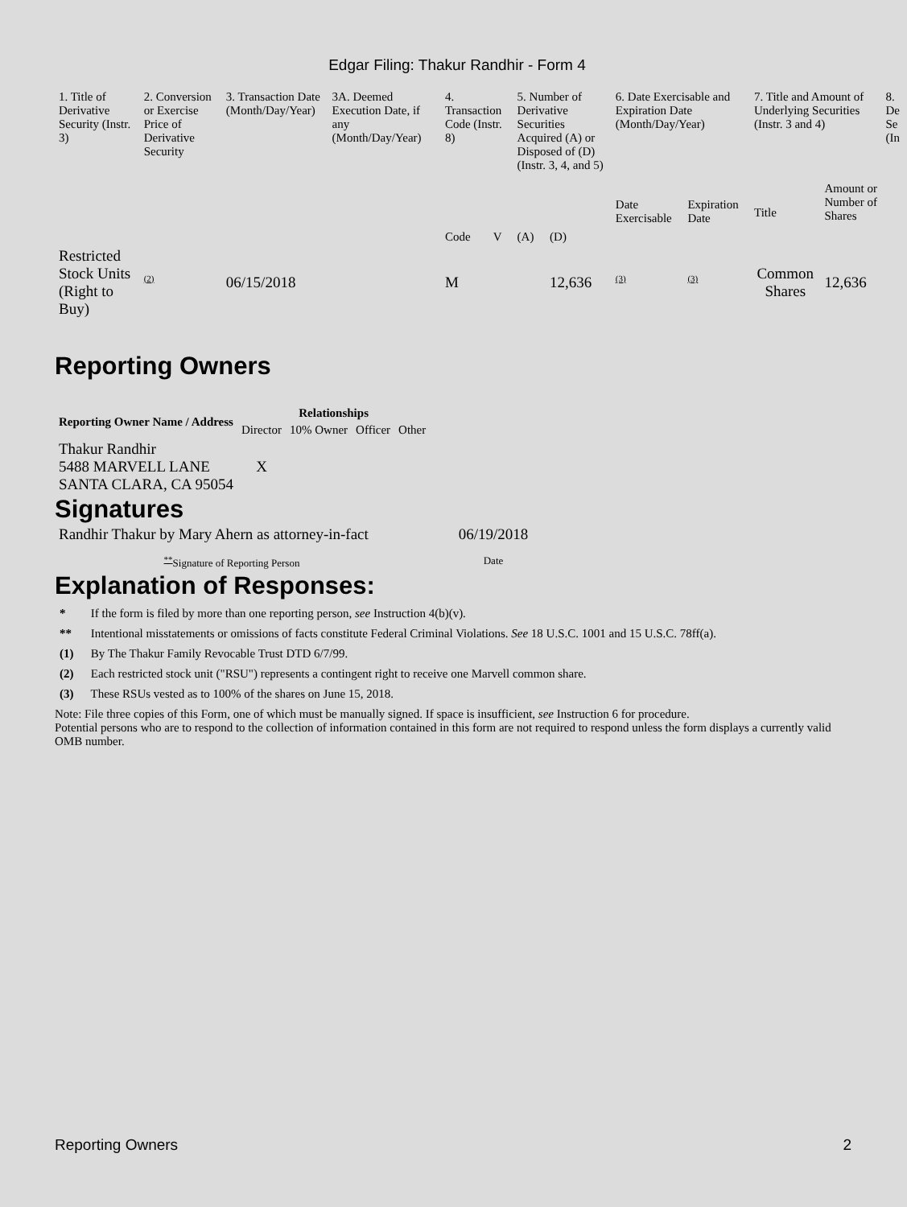Edgar Filing: Thakur Randhir - Form 4
| 1. Title of Derivative Security (Instr. 3) | 2. Conversion or Exercise Price of Derivative Security | 3. Transaction Date (Month/Day/Year) | 3A. Deemed Execution Date, if any (Month/Day/Year) | 4. Transaction Code (Instr. 8) | | 5. Number of Derivative Securities Acquired (A) or Disposed of (D) (Instr. 3, 4, and 5) | | 6. Date Exercisable and Expiration Date (Month/Day/Year) | | 7. Title and Amount of Underlying Securities (Instr. 3 and 4) | | 8. De Se (In |
| | | | | Code | V | (A) | (D) | Date Exercisable | Expiration Date | Title | Amount or Number of Shares | |
| Restricted Stock Units (Right to Buy) | <sup>(2)</sup> | 06/15/2018 | | M | | | 12,636 | <sup>(3)</sup> | <sup>(3)</sup> | Common Shares | 12,636 | |
Reporting Owners
| Reporting Owner Name / Address | Relationships | | | |
| --- | --- | --- | --- | --- |
| | Director | 10% Owner | Officer | Other |
| Thakur Randhir 5488 MARVELL LANE SANTA CLARA, CA 95054 | X | | | |
Signatures
| Randhir Thakur by Mary Ahern as attorney-in-fact | 06/19/2018 |
| <sup>**</sup> Signature of Reporting Person | Date |
Explanation of Responses:
* If the form is filed by more than one reporting person, see Instruction 4(b)(v).
** Intentional misstatements or omissions of facts constitute Federal Criminal Violations. See 18 U.S.C. 1001 and 15 U.S.C. 78ff(a).
(1) By The Thakur Family Revocable Trust DTD 6/7/99.
(2) Each restricted stock unit ("RSU") represents a contingent right to receive one Marvell common share.
(3) These RSUs vested as to 100% of the shares on June 15, 2018.
Note: File three copies of this Form, one of which must be manually signed. If space is insufficient, see Instruction 6 for procedure.
Potential persons who are to respond to the collection of information contained in this form are not required to respond unless the form displays a currently valid OMB number.
Reporting Owners 2